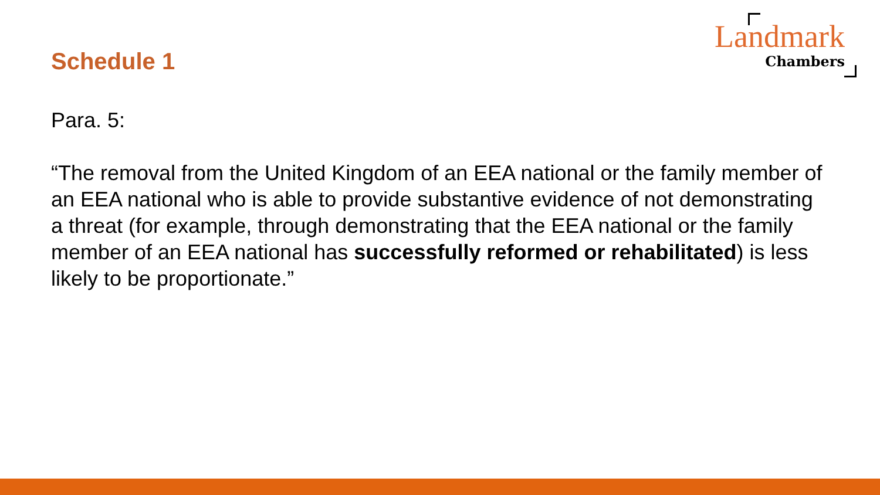Schedule 1
Landmark
Chambers
Para. 5:
“The removal from the United Kingdom of an EEA national or the family member of an EEA national who is able to provide substantive evidence of not demonstrating a threat (for example, through demonstrating that the EEA national or the family member of an EEA national has successfully reformed or rehabilitated) is less likely to be proportionate.”